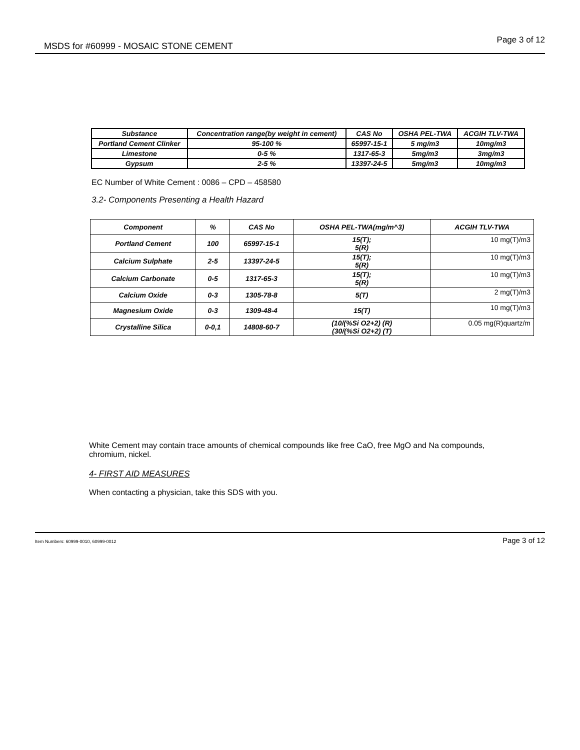MSDS for #60999 - MOSAIC STONE CEMENT Page 3 of 12
| Substance | Concentration range(by weight in cement) | CAS No | OSHA PEL-TWA | ACGIH TLV-TWA |
| --- | --- | --- | --- | --- |
| Portland Cement Clinker | 95-100 % | 65997-15-1 | 5 mg/m3 | 10mg/m3 |
| Limestone | 0-5 % | 1317-65-3 | 5mg/m3 | 3mg/m3 |
| Gypsum | 2-5 % | 13397-24-5 | 5mg/m3 | 10mg/m3 |
EC Number of White Cement : 0086 – CPD – 458580
3.2- Components Presenting a Health Hazard
| Component | % | CAS No | OSHA PEL-TWA(mg/m^3) | ACGIH TLV-TWA |
| --- | --- | --- | --- | --- |
| Portland Cement | 100 | 65997-15-1 | 15(T); 5(R) | 10 mg(T)/m3 |
| Calcium Sulphate | 2-5 | 13397-24-5 | 15(T); 5(R) | 10 mg(T)/m3 |
| Calcium Carbonate | 0-5 | 1317-65-3 | 15(T); 5(R) | 10 mg(T)/m3 |
| Calcium Oxide | 0-3 | 1305-78-8 | 5(T) | 2 mg(T)/m3 |
| Magnesium Oxide | 0-3 | 1309-48-4 | 15(T) | 10 mg(T)/m3 |
| Crystalline Silica | 0-0,1 | 14808-60-7 | (10/(%Si O2+2) (R) (30/(%Si O2+2) (T) | 0.05 mg(R)quartz/m |
White Cement may contain trace amounts of chemical compounds like free CaO, free MgO and Na compounds, chromium, nickel.
4- FIRST AID MEASURES
When contacting a physician, take this SDS with you.
Item Numbers: 60999-0010, 60999-0012 Page 3 of 12